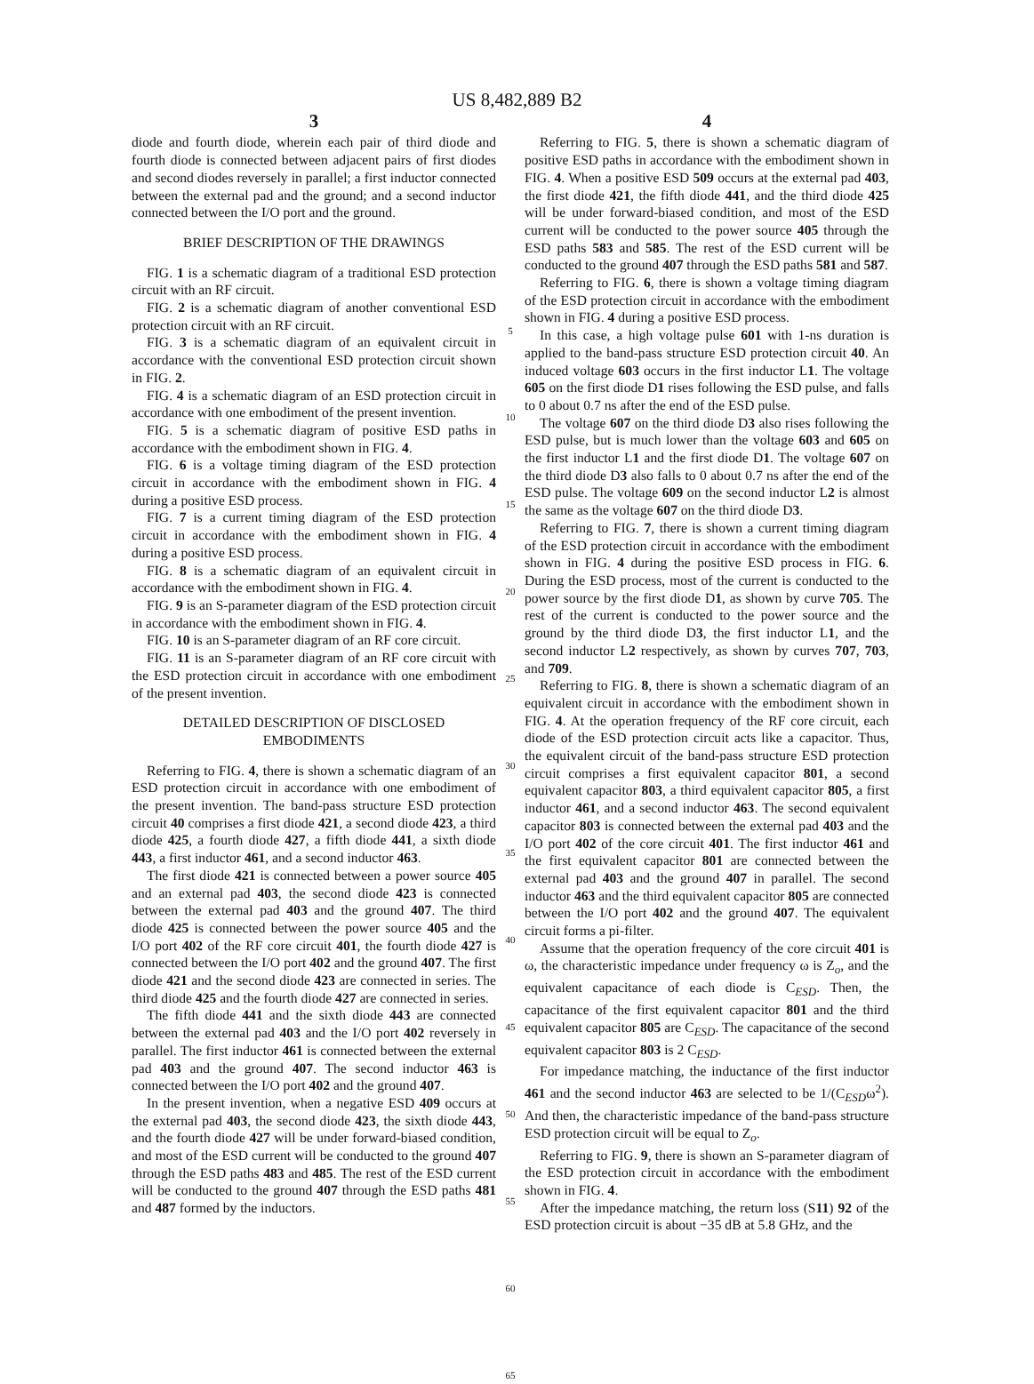US 8,482,889 B2
3
diode and fourth diode, wherein each pair of third diode and fourth diode is connected between adjacent pairs of first diodes and second diodes reversely in parallel; a first inductor connected between the external pad and the ground; and a second inductor connected between the I/O port and the ground.
BRIEF DESCRIPTION OF THE DRAWINGS
FIG. 1 is a schematic diagram of a traditional ESD protection circuit with an RF circuit.
FIG. 2 is a schematic diagram of another conventional ESD protection circuit with an RF circuit.
FIG. 3 is a schematic diagram of an equivalent circuit in accordance with the conventional ESD protection circuit shown in FIG. 2.
FIG. 4 is a schematic diagram of an ESD protection circuit in accordance with one embodiment of the present invention.
FIG. 5 is a schematic diagram of positive ESD paths in accordance with the embodiment shown in FIG. 4.
FIG. 6 is a voltage timing diagram of the ESD protection circuit in accordance with the embodiment shown in FIG. 4 during a positive ESD process.
FIG. 7 is a current timing diagram of the ESD protection circuit in accordance with the embodiment shown in FIG. 4 during a positive ESD process.
FIG. 8 is a schematic diagram of an equivalent circuit in accordance with the embodiment shown in FIG. 4.
FIG. 9 is an S-parameter diagram of the ESD protection circuit in accordance with the embodiment shown in FIG. 4.
FIG. 10 is an S-parameter diagram of an RF core circuit.
FIG. 11 is an S-parameter diagram of an RF core circuit with the ESD protection circuit in accordance with one embodiment of the present invention.
DETAILED DESCRIPTION OF DISCLOSED
EMBODIMENTS
Referring to FIG. 4, there is shown a schematic diagram of an ESD protection circuit in accordance with one embodiment of the present invention. The band-pass structure ESD protection circuit 40 comprises a first diode 421, a second diode 423, a third diode 425, a fourth diode 427, a fifth diode 441, a sixth diode 443, a first inductor 461, and a second inductor 463.
The first diode 421 is connected between a power source 405 and an external pad 403, the second diode 423 is connected between the external pad 403 and the ground 407. The third diode 425 is connected between the power source 405 and the I/O port 402 of the RF core circuit 401, the fourth diode 427 is connected between the I/O port 402 and the ground 407. The first diode 421 and the second diode 423 are connected in series. The third diode 425 and the fourth diode 427 are connected in series.
The fifth diode 441 and the sixth diode 443 are connected between the external pad 403 and the I/O port 402 reversely in parallel. The first inductor 461 is connected between the external pad 403 and the ground 407. The second inductor 463 is connected between the I/O port 402 and the ground 407.
In the present invention, when a negative ESD 409 occurs at the external pad 403, the second diode 423, the sixth diode 443, and the fourth diode 427 will be under forward-biased condition, and most of the ESD current will be conducted to the ground 407 through the ESD paths 483 and 485. The rest of the ESD current will be conducted to the ground 407 through the ESD paths 481 and 487 formed by the inductors.
5
10
15
20
25
30
35
40
45
50
55
60
65
4
Referring to FIG. 5, there is shown a schematic diagram of positive ESD paths in accordance with the embodiment shown in FIG. 4. When a positive ESD 509 occurs at the external pad 403, the first diode 421, the fifth diode 441, and the third diode 425 will be under forward-biased condition, and most of the ESD current will be conducted to the power source 405 through the ESD paths 583 and 585. The rest of the ESD current will be conducted to the ground 407 through the ESD paths 581 and 587.
Referring to FIG. 6, there is shown a voltage timing diagram of the ESD protection circuit in accordance with the embodiment shown in FIG. 4 during a positive ESD process.
In this case, a high voltage pulse 601 with 1-ns duration is applied to the band-pass structure ESD protection circuit 40. An induced voltage 603 occurs in the first inductor L1. The voltage 605 on the first diode D1 rises following the ESD pulse, and falls to 0 about 0.7 ns after the end of the ESD pulse.
The voltage 607 on the third diode D3 also rises following the ESD pulse, but is much lower than the voltage 603 and 605 on the first inductor L1 and the first diode D1. The voltage 607 on the third diode D3 also falls to 0 about 0.7 ns after the end of the ESD pulse. The voltage 609 on the second inductor L2 is almost the same as the voltage 607 on the third diode D3.
Referring to FIG. 7, there is shown a current timing diagram of the ESD protection circuit in accordance with the embodiment shown in FIG. 4 during the positive ESD process in FIG. 6. During the ESD process, most of the current is conducted to the power source by the first diode D1, as shown by curve 705. The rest of the current is conducted to the power source and the ground by the third diode D3, the first inductor L1, and the second inductor L2 respectively, as shown by curves 707, 703, and 709.
Referring to FIG. 8, there is shown a schematic diagram of an equivalent circuit in accordance with the embodiment shown in FIG. 4. At the operation frequency of the RF core circuit, each diode of the ESD protection circuit acts like a capacitor. Thus, the equivalent circuit of the band-pass structure ESD protection circuit comprises a first equivalent capacitor 801, a second equivalent capacitor 803, a third equivalent capacitor 805, a first inductor 461, and a second inductor 463. The second equivalent capacitor 803 is connected between the external pad 403 and the I/O port 402 of the core circuit 401. The first inductor 461 and the first equivalent capacitor 801 are connected between the external pad 403 and the ground 407 in parallel. The second inductor 463 and the third equivalent capacitor 805 are connected between the I/O port 402 and the ground 407. The equivalent circuit forms a pi-filter.
Assume that the operation frequency of the core circuit 401 is ω, the characteristic impedance under frequency ω is Z<sub>o</sub>, and the equivalent capacitance of each diode is C<sub>ESD</sub>. Then, the capacitance of the first equivalent capacitor 801 and the third equivalent capacitor 805 are C<sub>ESD</sub>. The capacitance of the second equivalent capacitor 803 is 2 C<sub>ESD</sub>.
For impedance matching, the inductance of the first inductor 461 and the second inductor 463 are selected to be 1/(C<sub>ESD</sub>ω<sup>2</sup>). And then, the characteristic impedance of the band-pass structure ESD protection circuit will be equal to Z<sub>o</sub>.
Referring to FIG. 9, there is shown an S-parameter diagram of the ESD protection circuit in accordance with the embodiment shown in FIG. 4.
After the impedance matching, the return loss (S11) 92 of the ESD protection circuit is about −35 dB at 5.8 GHz, and the